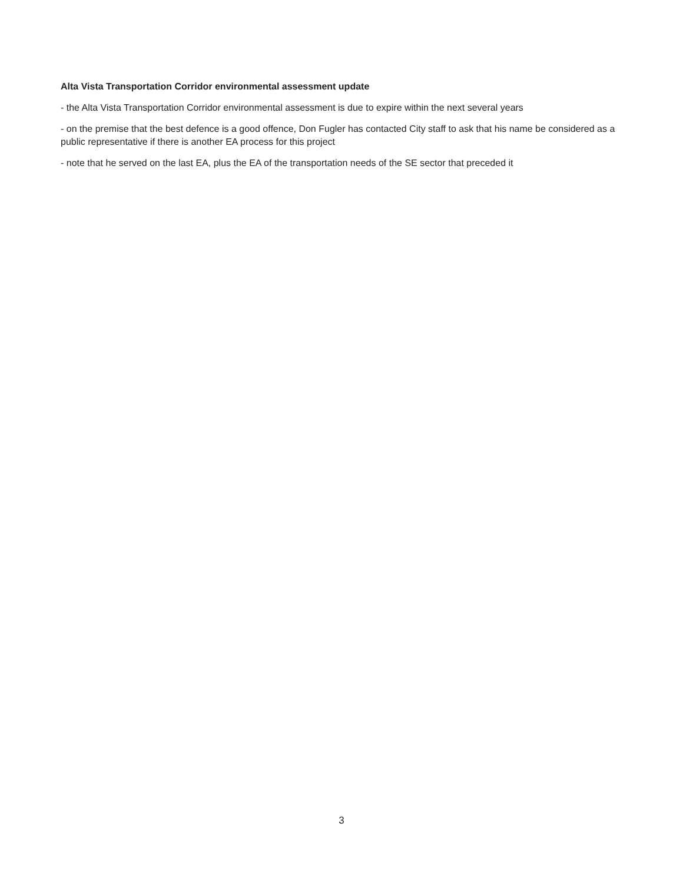Alta Vista Transportation Corridor environmental assessment update
- the Alta Vista Transportation Corridor environmental assessment is due to expire within the next several years
- on the premise that the best defence is a good offence, Don Fugler has contacted City staff to ask that his name be considered as a public representative if there is another EA process for this project
- note that he served on the last EA, plus the EA of the transportation needs of the SE sector that preceded it
3